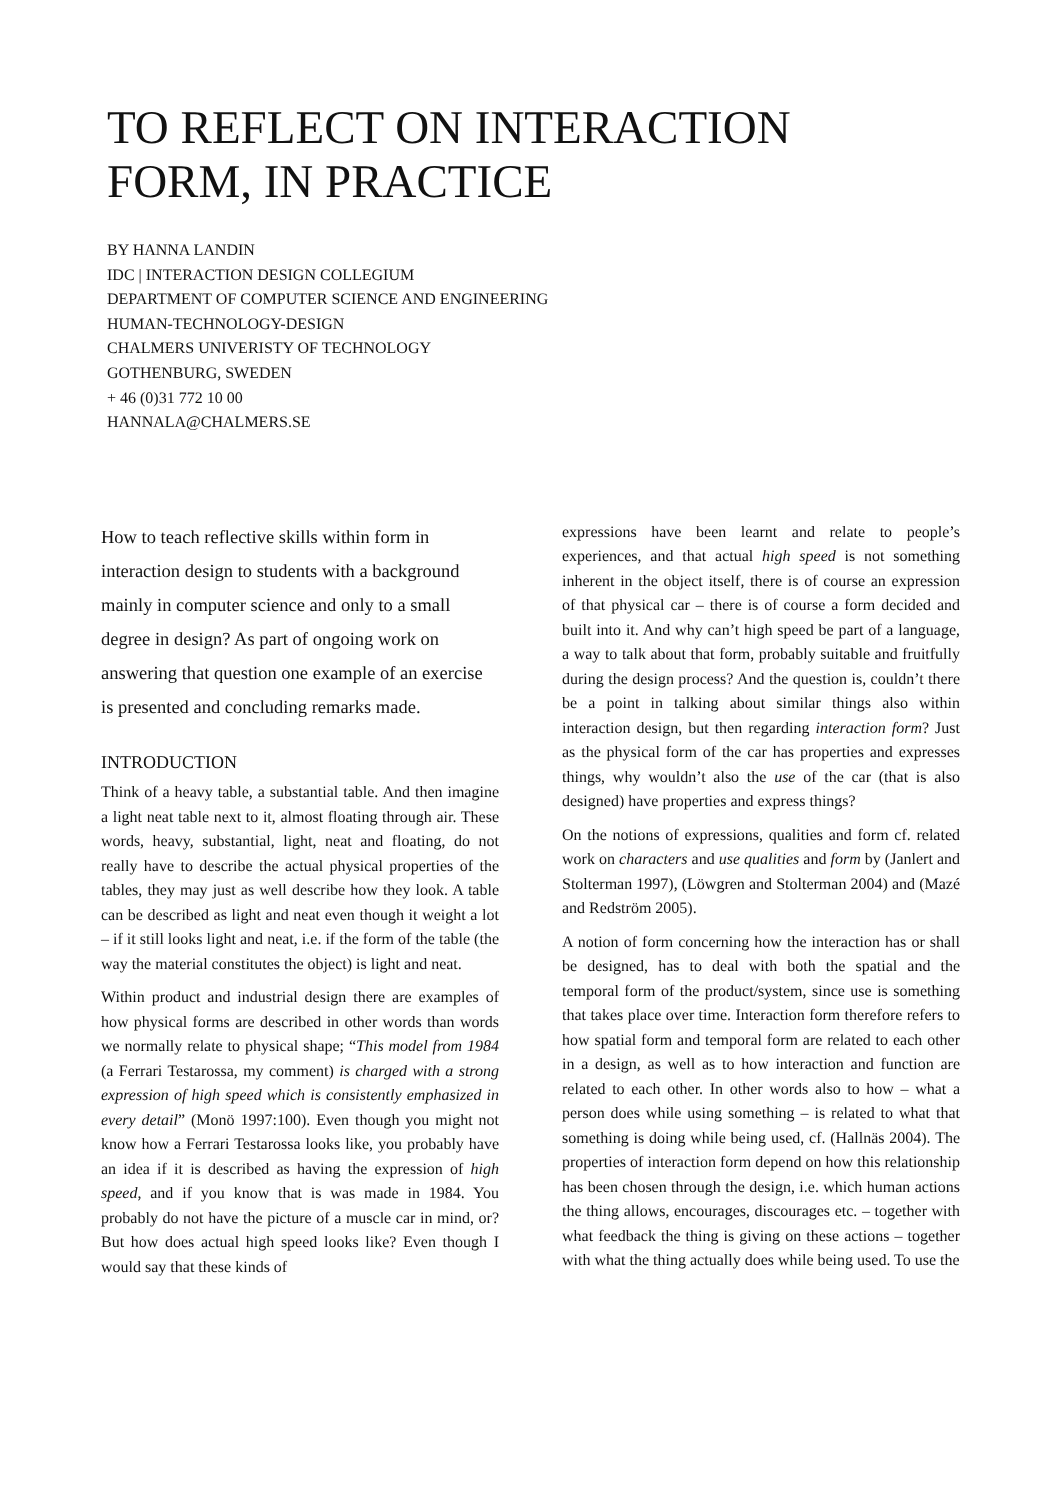TO REFLECT ON INTERACTION
FORM, IN PRACTICE
BY HANNA LANDIN
IDC | INTERACTION DESIGN COLLEGIUM
DEPARTMENT OF COMPUTER SCIENCE AND ENGINEERING
HUMAN-TECHNOLOGY-DESIGN
CHALMERS UNIVERISTY OF TECHNOLOGY
GOTHENBURG, SWEDEN
+ 46 (0)31 772 10 00
HANNALA@CHALMERS.SE
How to teach reflective skills within form in interaction design to students with a background mainly in computer science and only to a small degree in design? As part of ongoing work on answering that question one example of an exercise is presented and concluding remarks made.
INTRODUCTION
Think of a heavy table, a substantial table. And then imagine a light neat table next to it, almost floating through air. These words, heavy, substantial, light, neat and floating, do not really have to describe the actual physical properties of the tables, they may just as well describe how they look. A table can be described as light and neat even though it weight a lot – if it still looks light and neat, i.e. if the form of the table (the way the material constitutes the object) is light and neat.
Within product and industrial design there are examples of how physical forms are described in other words than words we normally relate to physical shape; “This model from 1984 (a Ferrari Testarossa, my comment) is charged with a strong expression of high speed which is consistently emphasized in every detail” (Monö 1997:100). Even though you might not know how a Ferrari Testarossa looks like, you probably have an idea if it is described as having the expression of high speed, and if you know that is was made in 1984. You probably do not have the picture of a muscle car in mind, or? But how does actual high speed looks like? Even though I would say that these kinds of
expressions have been learnt and relate to people’s experiences, and that actual high speed is not something inherent in the object itself, there is of course an expression of that physical car – there is of course a form decided and built into it. And why can’t high speed be part of a language, a way to talk about that form, probably suitable and fruitfully during the design process? And the question is, couldn’t there be a point in talking about similar things also within interaction design, but then regarding interaction form? Just as the physical form of the car has properties and expresses things, why wouldn’t also the use of the car (that is also designed) have properties and express things?
On the notions of expressions, qualities and form cf. related work on characters and use qualities and form by (Janlert and Stolterman 1997), (Löwgren and Stolterman 2004) and (Mazé and Redström 2005).
A notion of form concerning how the interaction has or shall be designed, has to deal with both the spatial and the temporal form of the product/system, since use is something that takes place over time. Interaction form therefore refers to how spatial form and temporal form are related to each other in a design, as well as to how interaction and function are related to each other. In other words also to how – what a person does while using something – is related to what that something is doing while being used, cf. (Hallnäs 2004). The properties of interaction form depend on how this relationship has been chosen through the design, i.e. which human actions the thing allows, encourages, discourages etc. – together with what feedback the thing is giving on these actions – together with what the thing actually does while being used. To use the